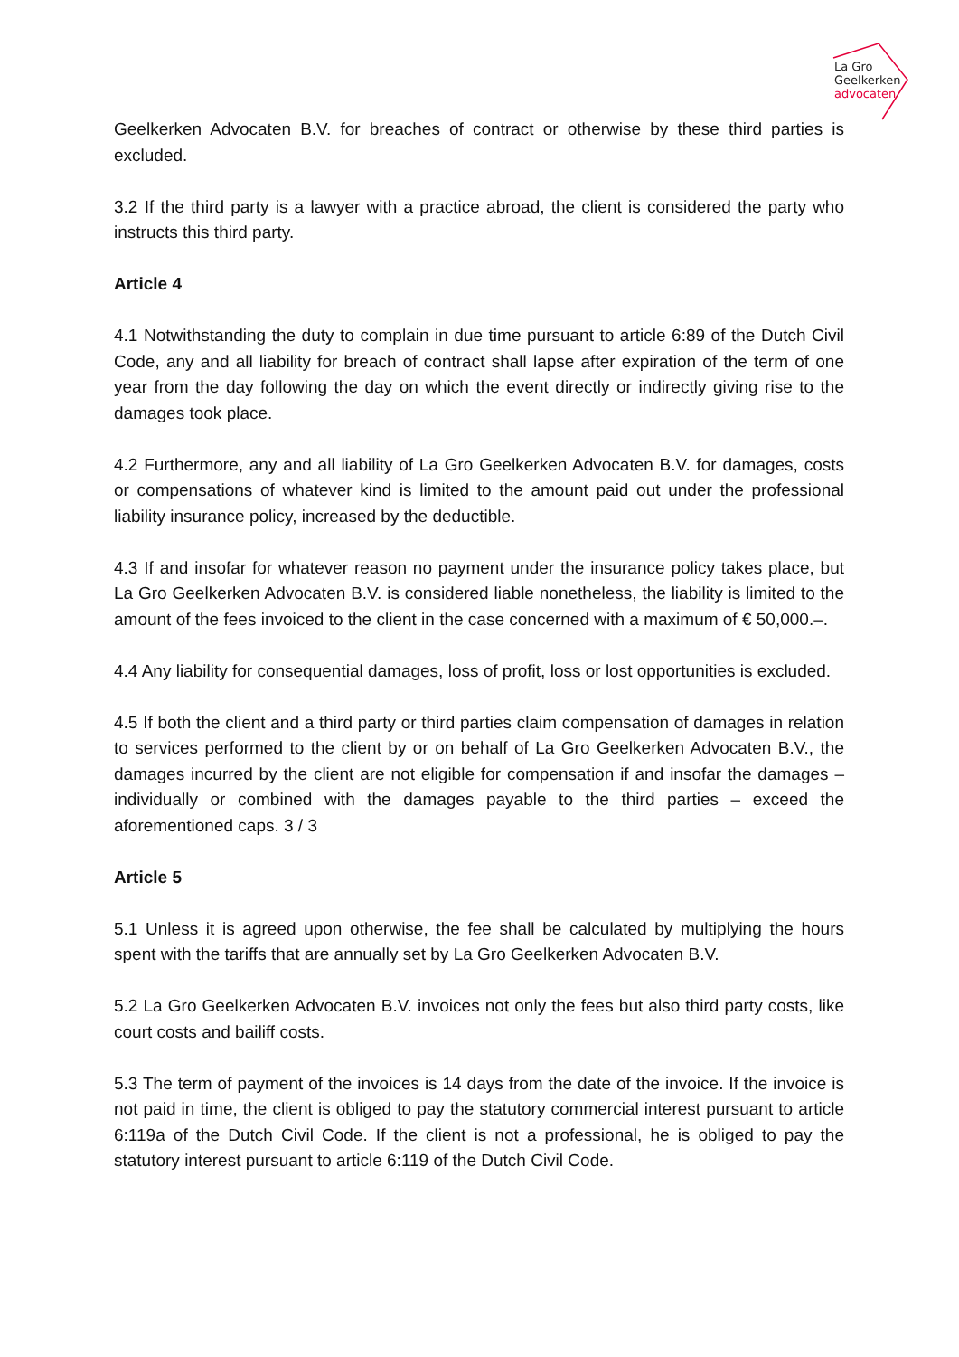La Gro
Geelkerken
advocaten
Geelkerken Advocaten B.V. for breaches of contract or otherwise by these third parties is excluded.
3.2 If the third party is a lawyer with a practice abroad, the client is considered the party who instructs this third party.
Article 4
4.1 Notwithstanding the duty to complain in due time pursuant to article 6:89 of the Dutch Civil Code, any and all liability for breach of contract shall lapse after expiration of the term of one year from the day following the day on which the event directly or indirectly giving rise to the damages took place.
4.2 Furthermore, any and all liability of La Gro Geelkerken Advocaten B.V. for damages, costs or compensations of whatever kind is limited to the amount paid out under the professional liability insurance policy, increased by the deductible.
4.3 If and insofar for whatever reason no payment under the insurance policy takes place, but La Gro Geelkerken Advocaten B.V. is considered liable nonetheless, the liability is limited to the amount of the fees invoiced to the client in the case concerned with a maximum of € 50,000.–.
4.4 Any liability for consequential damages, loss of profit, loss or lost opportunities is excluded.
4.5 If both the client and a third party or third parties claim compensation of damages in relation to services performed to the client by or on behalf of La Gro Geelkerken Advocaten B.V., the damages incurred by the client are not eligible for compensation if and insofar the damages – individually or combined with the damages payable to the third parties – exceed the aforementioned caps. 3 / 3
Article 5
5.1 Unless it is agreed upon otherwise, the fee shall be calculated by multiplying the hours spent with the tariffs that are annually set by La Gro Geelkerken Advocaten B.V.
5.2 La Gro Geelkerken Advocaten B.V. invoices not only the fees but also third party costs, like court costs and bailiff costs.
5.3 The term of payment of the invoices is 14 days from the date of the invoice. If the invoice is not paid in time, the client is obliged to pay the statutory commercial interest pursuant to article 6:119a of the Dutch Civil Code. If the client is not a professional, he is obliged to pay the statutory interest pursuant to article 6:119 of the Dutch Civil Code.